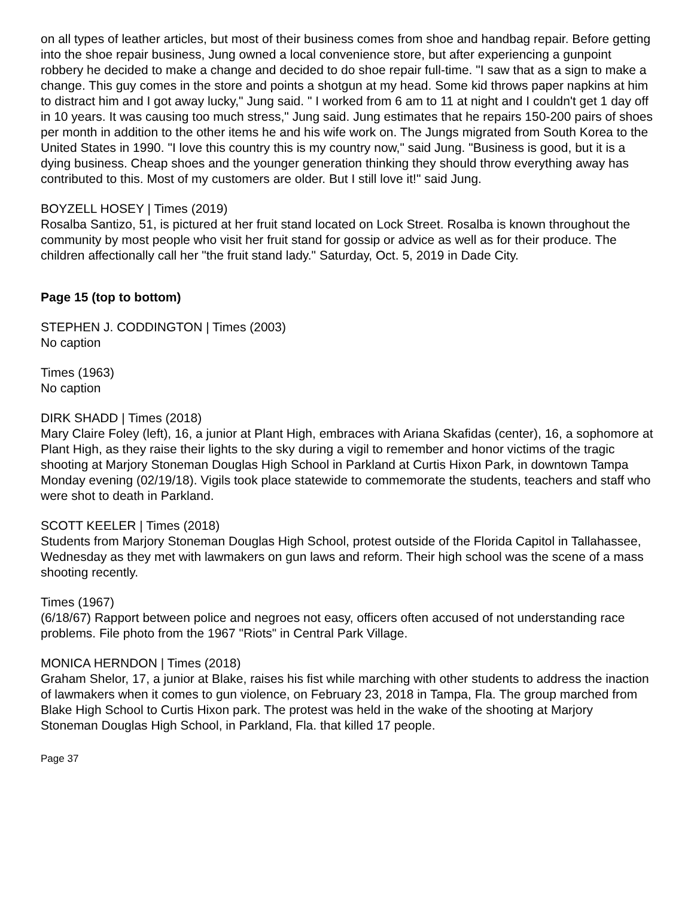on all types of leather articles, but most of their business comes from shoe and handbag repair. Before getting into the shoe repair business, Jung owned a local convenience store, but after experiencing a gunpoint robbery he decided to make a change and decided to do shoe repair full-time. "I saw that as a sign to make a change. This guy comes in the store and points a shotgun at my head. Some kid throws paper napkins at him to distract him and I got away lucky," Jung said. " I worked from 6 am to 11 at night and I couldn't get 1 day off in 10 years. It was causing too much stress," Jung said. Jung estimates that he repairs 150-200 pairs of shoes per month in addition to the other items he and his wife work on. The Jungs migrated from South Korea to the United States in 1990. "I love this country this is my country now," said Jung. "Business is good, but it is a dying business. Cheap shoes and the younger generation thinking they should throw everything away has contributed to this. Most of my customers are older. But I still love it!" said Jung.
BOYZELL HOSEY | Times (2019)
Rosalba Santizo, 51, is pictured at her fruit stand located on Lock Street. Rosalba is known throughout the community by most people who visit her fruit stand for gossip or advice as well as for their produce. The children affectionally call her "the fruit stand lady." Saturday, Oct. 5, 2019 in Dade City.
Page 15 (top to bottom)
STEPHEN J. CODDINGTON | Times (2003)
No caption
Times (1963)
No caption
DIRK SHADD | Times (2018)
Mary Claire Foley (left), 16, a junior at Plant High, embraces with Ariana Skafidas (center), 16, a sophomore at Plant High, as they raise their lights to the sky during a vigil to remember and honor victims of the tragic shooting at Marjory Stoneman Douglas High School in Parkland at Curtis Hixon Park, in downtown Tampa Monday evening (02/19/18). Vigils took place statewide to commemorate the students, teachers and staff who were shot to death in Parkland.
SCOTT KEELER | Times (2018)
Students from Marjory Stoneman Douglas High School, protest outside of the Florida Capitol in Tallahassee, Wednesday as they met with lawmakers on gun laws and reform. Their high school was the scene of a mass shooting recently.
Times (1967)
(6/18/67) Rapport between police and negroes not easy, officers often accused of not understanding race problems. File photo from the 1967 "Riots" in Central Park Village.
MONICA HERNDON | Times (2018)
Graham Shelor, 17, a junior at Blake, raises his fist while marching with other students to address the inaction of lawmakers when it comes to gun violence, on February 23, 2018 in Tampa, Fla. The group marched from Blake High School to Curtis Hixon park. The protest was held in the wake of the shooting at Marjory Stoneman Douglas High School, in Parkland, Fla. that killed 17 people.
Page 37